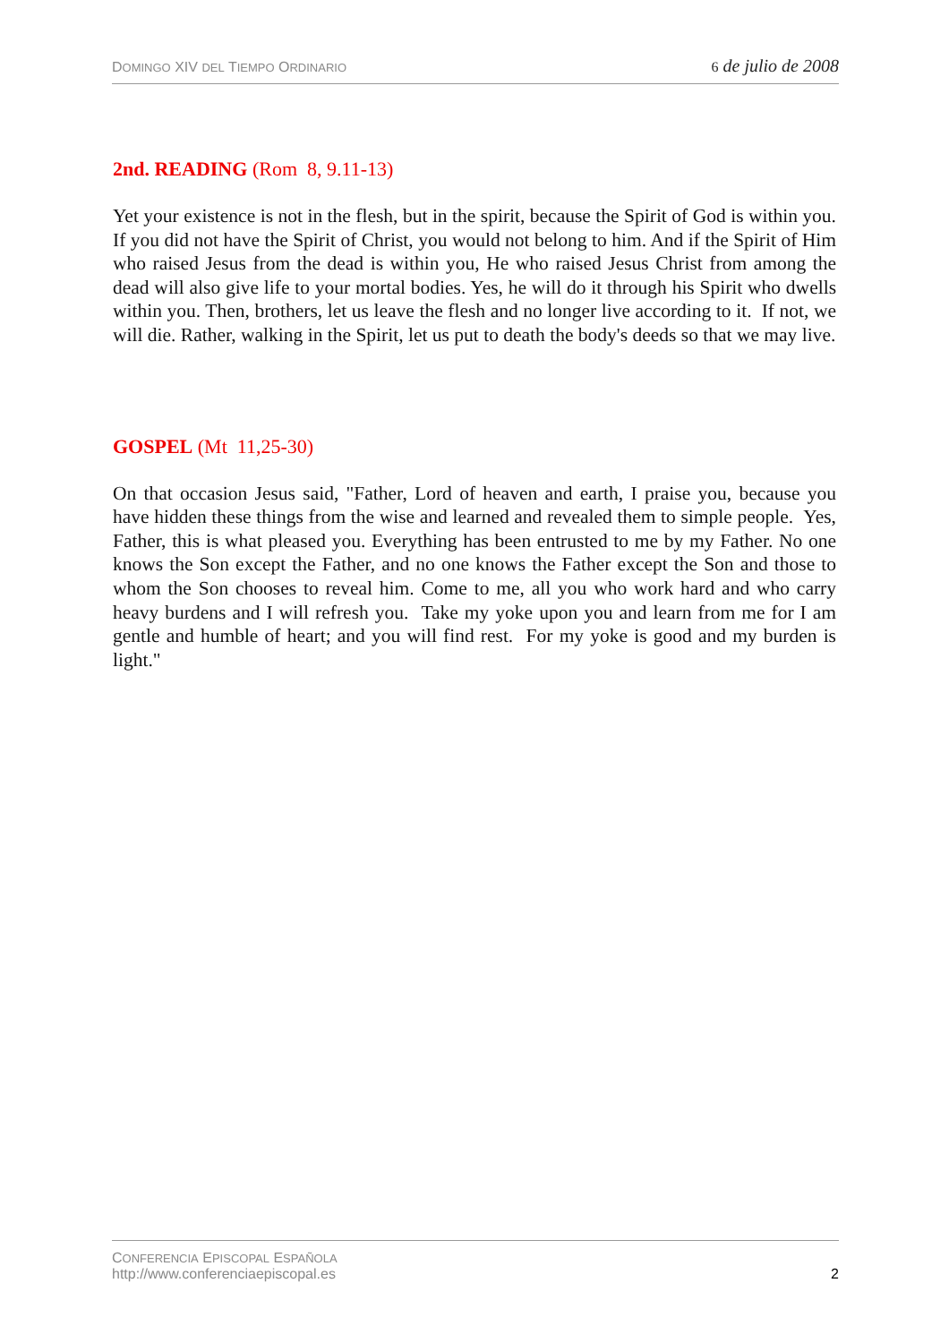DOMINGO XIV DEL TIEMPO ORDINARIO 6 de julio de 2008
2nd. READING (Rom 8, 9.11-13)
Yet your existence is not in the flesh, but in the spirit, because the Spirit of God is within you. If you did not have the Spirit of Christ, you would not belong to him. And if the Spirit of Him who raised Jesus from the dead is within you, He who raised Jesus Christ from among the dead will also give life to your mortal bodies. Yes, he will do it through his Spirit who dwells within you. Then, brothers, let us leave the flesh and no longer live according to it. If not, we will die. Rather, walking in the Spirit, let us put to death the body's deeds so that we may live.
GOSPEL (Mt 11,25-30)
On that occasion Jesus said, "Father, Lord of heaven and earth, I praise you, because you have hidden these things from the wise and learned and revealed them to simple people. Yes, Father, this is what pleased you. Everything has been entrusted to me by my Father. No one knows the Son except the Father, and no one knows the Father except the Son and those to whom the Son chooses to reveal him. Come to me, all you who work hard and who carry heavy burdens and I will refresh you. Take my yoke upon you and learn from me for I am gentle and humble of heart; and you will find rest. For my yoke is good and my burden is light."
CONFERENCIA EPISCOPAL ESPAÑOLA
http://www.conferenciaepiscopal.es
2